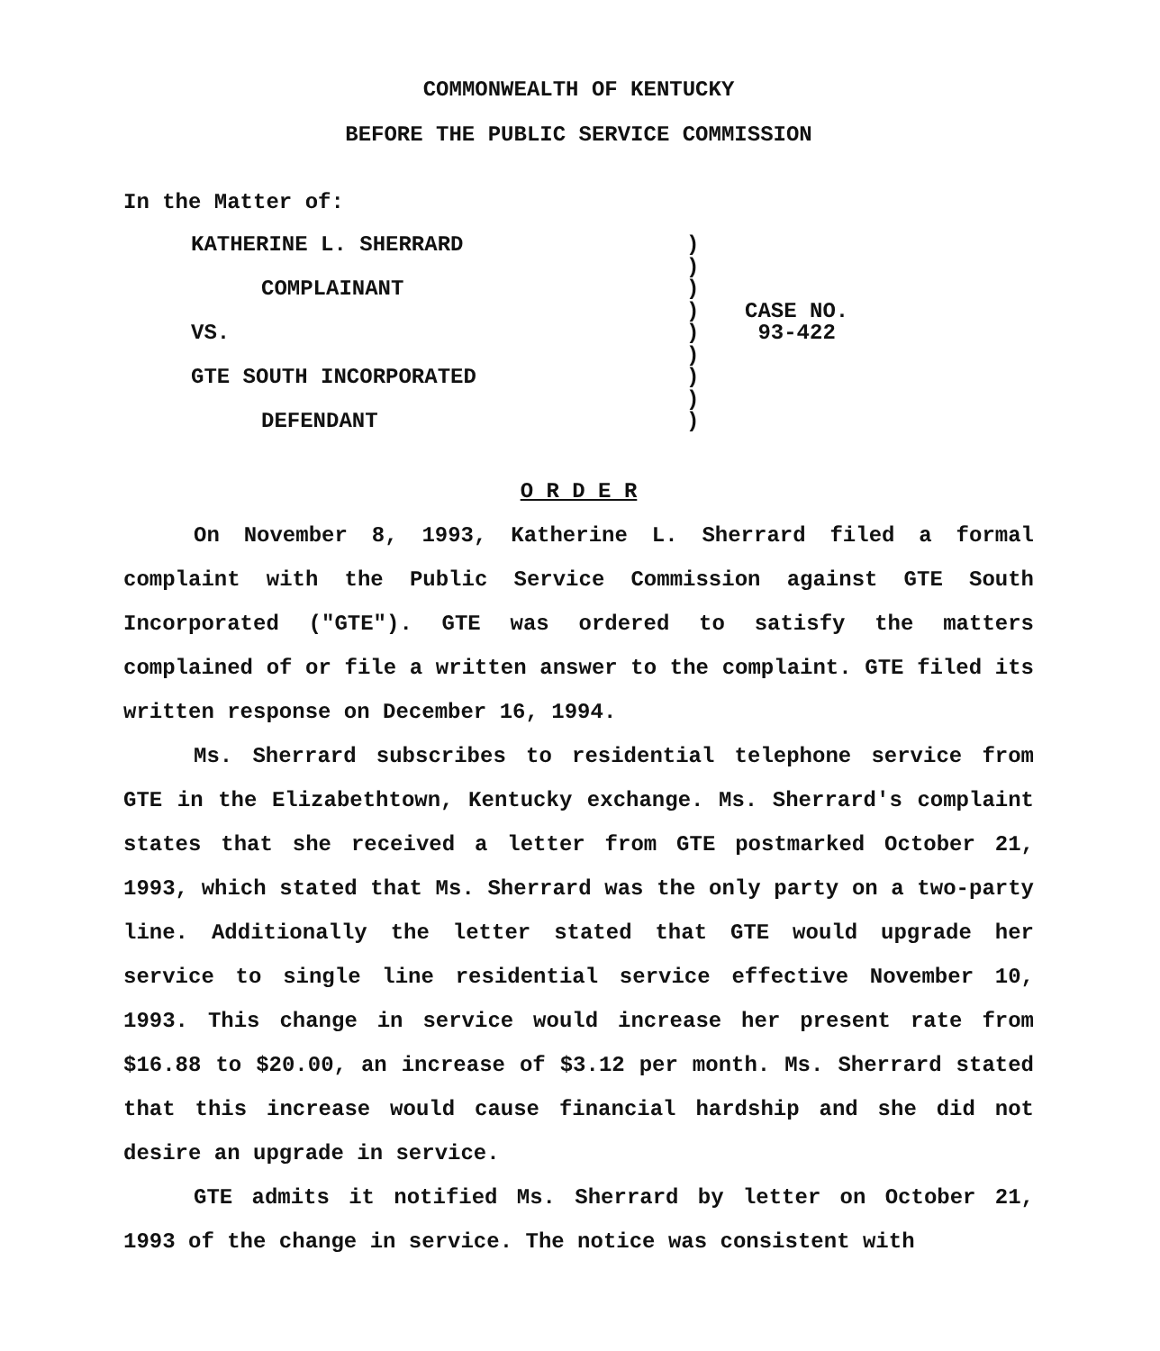COMMONWEALTH OF KENTUCKY
BEFORE THE PUBLIC SERVICE COMMISSION
In the Matter of:
| KATHERINE L. SHERRARD COMPLAINANT VS. GTE SOUTH INCORPORATED DEFENDANT | ) ) ) ) ) ) ) ) ) | CASE NO. 93-422 |
O R D E R
On November 8, 1993, Katherine L. Sherrard filed a formal complaint with the Public Service Commission against GTE South Incorporated ("GTE"). GTE was ordered to satisfy the matters complained of or file a written answer to the complaint. GTE filed its written response on December 16, 1994.
Ms. Sherrard subscribes to residential telephone service from GTE in the Elizabethtown, Kentucky exchange. Ms. Sherrard's complaint states that she received a letter from GTE postmarked October 21, 1993, which stated that Ms. Sherrard was the only party on a two-party line. Additionally the letter stated that GTE would upgrade her service to single line residential service effective November 10, 1993. This change in service would increase her present rate from $16.88 to $20.00, an increase of $3.12 per month. Ms. Sherrard stated that this increase would cause financial hardship and she did not desire an upgrade in service.
GTE admits it notified Ms. Sherrard by letter on October 21, 1993 of the change in service. The notice was consistent with